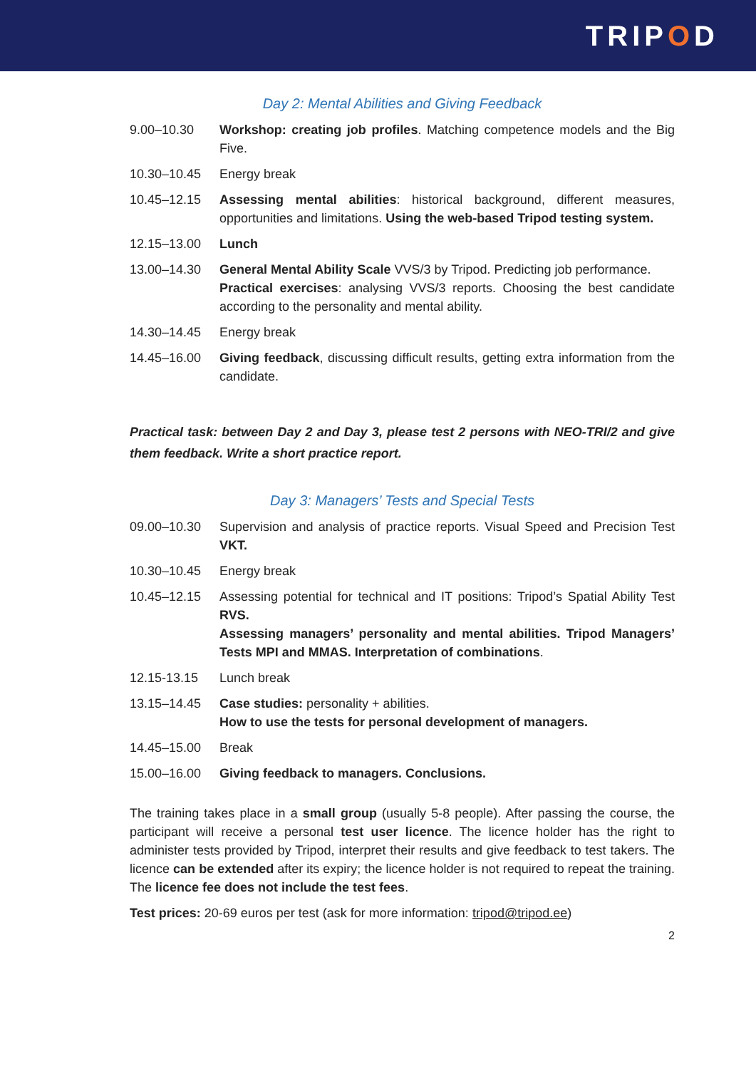TRIPOD
Day 2: Mental Abilities and Giving Feedback
9.00–10.30 Workshop: creating job profiles. Matching competence models and the Big Five.
10.30–10.45 Energy break
10.45–12.15 Assessing mental abilities: historical background, different measures, opportunities and limitations. Using the web-based Tripod testing system.
12.15–13.00 Lunch
13.00–14.30 General Mental Ability Scale VVS/3 by Tripod. Predicting job performance.
Practical exercises: analysing VVS/3 reports. Choosing the best candidate according to the personality and mental ability.
14.30–14.45 Energy break
14.45–16.00 Giving feedback, discussing difficult results, getting extra information from the candidate.
Practical task: between Day 2 and Day 3, please test 2 persons with NEO-TRI/2 and give them feedback. Write a short practice report.
Day 3: Managers’ Tests and Special Tests
09.00–10.30 Supervision and analysis of practice reports. Visual Speed and Precision Test VKT.
10.30–10.45 Energy break
10.45–12.15 Assessing potential for technical and IT positions: Tripod’s Spatial Ability Test RVS.
Assessing managers’ personality and mental abilities. Tripod Managers’ Tests MPI and MMAS. Interpretation of combinations.
12.15-13.15 Lunch break
13.15–14.45 Case studies: personality + abilities.
How to use the tests for personal development of managers.
14.45–15.00 Break
15.00–16.00 Giving feedback to managers. Conclusions.
The training takes place in a small group (usually 5-8 people). After passing the course, the participant will receive a personal test user licence. The licence holder has the right to administer tests provided by Tripod, interpret their results and give feedback to test takers. The licence can be extended after its expiry; the licence holder is not required to repeat the training. The licence fee does not include the test fees.
Test prices: 20-69 euros per test (ask for more information: tripod@tripod.ee)
2